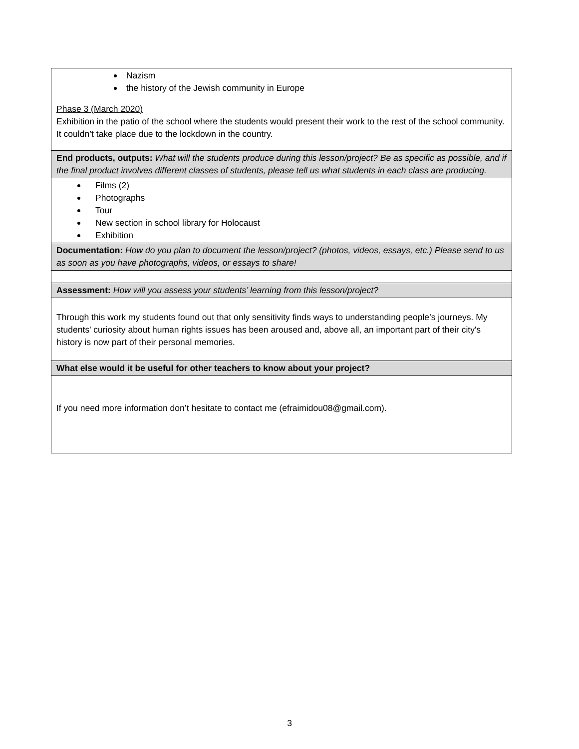| Nazism the history of the Jewish community in Europe Phase 3 (March 2020) Exhibition in the patio of the school where the students would present their work to the rest of the school community. It couldn’t take place due to the lockdown in the country. |
| End products, outputs: What will the students produce during this lesson/project? Be as specific as possible, and if the final product involves different classes of students, please tell us what students in each class are producing. |
| Films (2) Photographs Tour New section in school library for Holocaust Exhibition |
| Documentation: How do you plan to document the lesson/project? (photos, videos, essays, etc.) Please send to us as soon as you have photographs, videos, or essays to share! |
| Assessment: How will you assess your students’ learning from this lesson/project? |
| Through this work my students found out that only sensitivity finds ways to understanding people’s journeys. My students' curiosity about human rights issues has been aroused and, above all, an important part of their city's history is now part of their personal memories. |
| What else would it be useful for other teachers to know about your project? |
| If you need more information don’t hesitate to contact me (efraimidou08@gmail.com). |
3